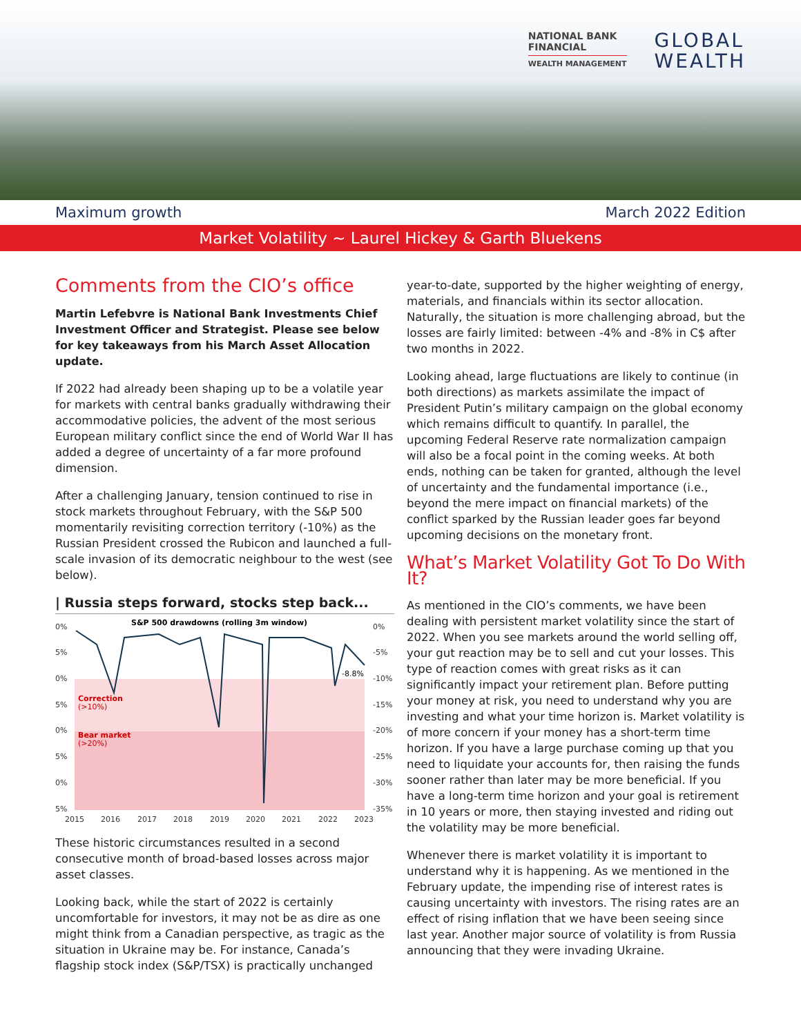NATIONAL BANK
FINANCIAL
WEALTH MANAGEMENT
GLOBAL
WEALTH
Maximum growth March 2022 Edition
Market Volatility ~ Laurel Hickey & Garth Bluekens
Comments from the CIO’s office
Martin Lefebvre is National Bank Investments Chief Investment Officer and Strategist. Please see below for key takeaways from his March Asset Allocation update.
If 2022 had already been shaping up to be a volatile year for markets with central banks gradually withdrawing their accommodative policies, the advent of the most serious European military conflict since the end of World War II has added a degree of uncertainty of a far more profound dimension.
After a challenging January, tension continued to rise in stock markets throughout February, with the S&P 500 momentarily revisiting correction territory (-10%) as the Russian President crossed the Rubicon and launched a full-scale invasion of its democratic neighbour to the west (see below).
| Russia steps forward, stocks step back...
S&P 500 drawdowns (rolling 3m window)
Correction
(>10%)
Bear market
(>20%)
-8.8%
0%
5%
0%
5%
0%
5%
0%
5%
0%
-5%
-10%
-15%
-20%
-25%
-30%
-35%
2015
2016
2017
2018
2019
2020
2021
2022
2023
These historic circumstances resulted in a second consecutive month of broad-based losses across major asset classes.
Looking back, while the start of 2022 is certainly uncomfortable for investors, it may not be as dire as one might think from a Canadian perspective, as tragic as the situation in Ukraine may be. For instance, Canada’s flagship stock index (S&P/TSX) is practically unchanged
year-to-date, supported by the higher weighting of energy, materials, and financials within its sector allocation. Naturally, the situation is more challenging abroad, but the losses are fairly limited: between -4% and -8% in C$ after two months in 2022.
Looking ahead, large fluctuations are likely to continue (in both directions) as markets assimilate the impact of President Putin’s military campaign on the global economy which remains difficult to quantify. In parallel, the upcoming Federal Reserve rate normalization campaign will also be a focal point in the coming weeks. At both ends, nothing can be taken for granted, although the level of uncertainty and the fundamental importance (i.e., beyond the mere impact on financial markets) of the conflict sparked by the Russian leader goes far beyond upcoming decisions on the monetary front.
What’s Market Volatility Got To Do With It?
As mentioned in the CIO’s comments, we have been dealing with persistent market volatility since the start of 2022. When you see markets around the world selling off, your gut reaction may be to sell and cut your losses. This type of reaction comes with great risks as it can significantly impact your retirement plan. Before putting your money at risk, you need to understand why you are investing and what your time horizon is. Market volatility is of more concern if your money has a short-term time horizon. If you have a large purchase coming up that you need to liquidate your accounts for, then raising the funds sooner rather than later may be more beneficial. If you have a long-term time horizon and your goal is retirement in 10 years or more, then staying invested and riding out the volatility may be more beneficial.
Whenever there is market volatility it is important to understand why it is happening. As we mentioned in the February update, the impending rise of interest rates is causing uncertainty with investors. The rising rates are an effect of rising inflation that we have been seeing since last year. Another major source of volatility is from Russia announcing that they were invading Ukraine.